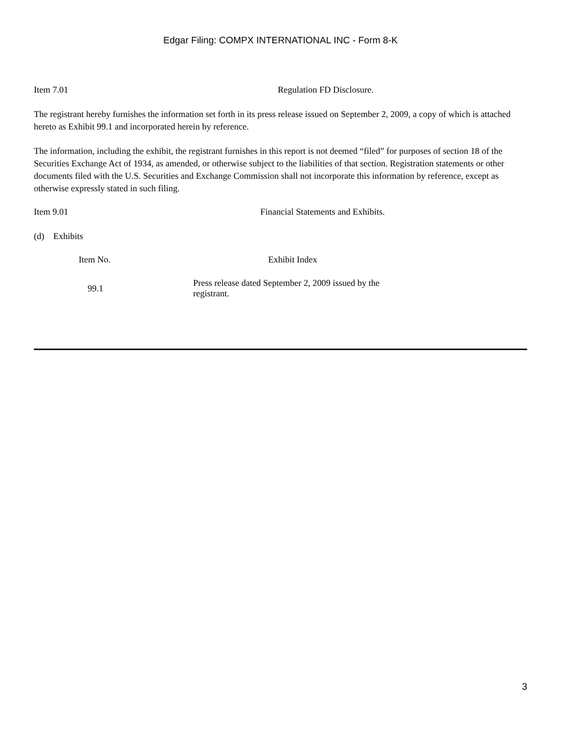Edgar Filing: COMPX INTERNATIONAL INC - Form 8-K
Item 7.01 Regulation FD Disclosure.
The registrant hereby furnishes the information set forth in its press release issued on September 2, 2009, a copy of which is attached hereto as Exhibit 99.1 and incorporated herein by reference.
The information, including the exhibit, the registrant furnishes in this report is not deemed “filed” for purposes of section 18 of the Securities Exchange Act of 1934, as amended, or otherwise subject to the liabilities of that section. Registration statements or other documents filed with the U.S. Securities and Exchange Commission shall not incorporate this information by reference, except as otherwise expressly stated in such filing.
Item 9.01 Financial Statements and Exhibits.
(d) Exhibits
| Item No. | Exhibit Index |
| --- | --- |
| 99.1 | Press release dated September 2, 2009 issued by the registrant. |
3